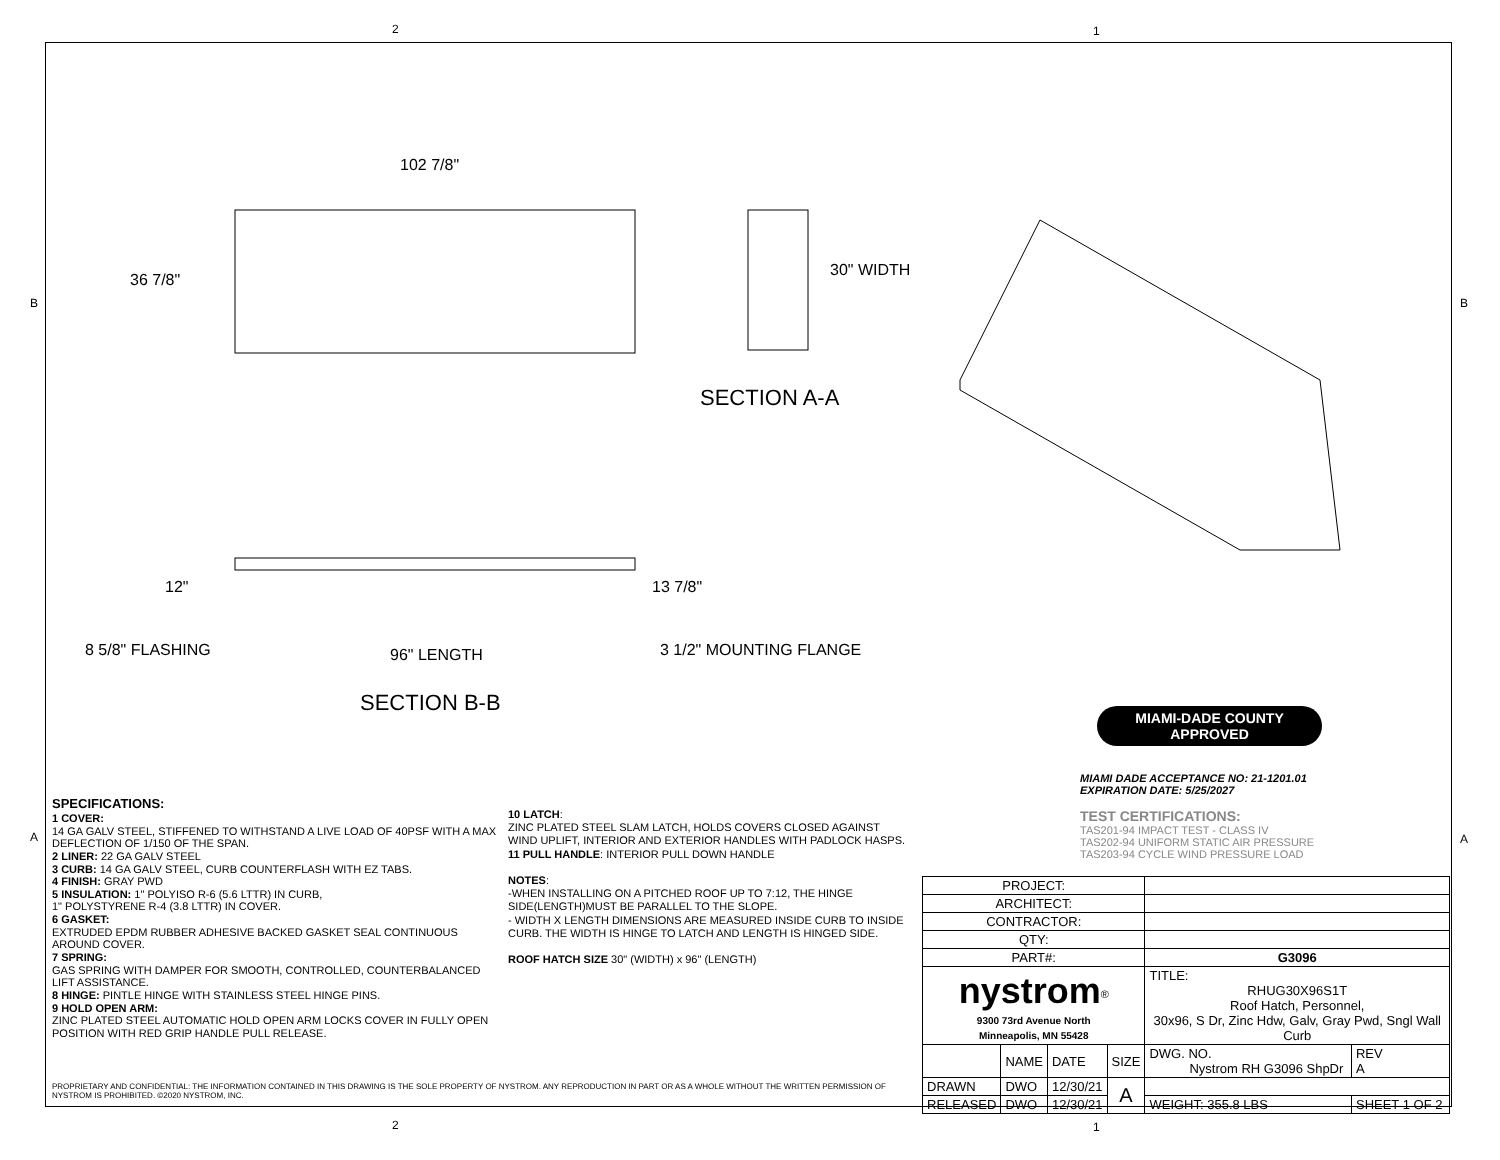2 1
B B
102 7/8"
36 7/8"
30" WIDTH
SECTION A-A
12"
13 7/8"
8 5/8" FLASHING
96" LENGTH
3 1/2" MOUNTING FLANGE
SECTION B-B
MIAMI-DADE COUNTY
APPROVED
MIAMI DADE ACCEPTANCE NO: 21-1201.01
EXPIRATION DATE: 5/25/2027
TEST CERTIFICATIONS:
TAS201-94 IMPACT TEST - CLASS IV
TAS202-94 UNIFORM STATIC AIR PRESSURE
TAS203-94 CYCLE WIND PRESSURE LOAD
SPECIFICATIONS:
1 COVER:
14 GA GALV STEEL, STIFFENED TO WITHSTAND A LIVE LOAD OF 40PSF WITH A MAX DEFLECTION OF 1/150 OF THE SPAN.
2 LINER: 22 GA GALV STEEL
3 CURB: 14 GA GALV STEEL, CURB COUNTERFLASH WITH EZ TABS.
4 FINISH: GRAY PWD
5 INSULATION: 1" POLYISO R-6 (5.6 LTTR) IN CURB,
1" POLYSTYRENE R-4 (3.8 LTTR) IN COVER.
6 GASKET:
EXTRUDED EPDM RUBBER ADHESIVE BACKED GASKET SEAL CONTINUOUS AROUND COVER.
7 SPRING:
GAS SPRING WITH DAMPER FOR SMOOTH, CONTROLLED, COUNTERBALANCED LIFT ASSISTANCE.
8 HINGE: PINTLE HINGE WITH STAINLESS STEEL HINGE PINS.
9 HOLD OPEN ARM:
ZINC PLATED STEEL AUTOMATIC HOLD OPEN ARM LOCKS COVER IN FULLY OPEN POSITION WITH RED GRIP HANDLE PULL RELEASE.
10 LATCH:
ZINC PLATED STEEL SLAM LATCH, HOLDS COVERS CLOSED AGAINST WIND UPLIFT, INTERIOR AND EXTERIOR HANDLES WITH PADLOCK HASPS.
11 PULL HANDLE: INTERIOR PULL DOWN HANDLE
NOTES:
-WHEN INSTALLING ON A PITCHED ROOF UP TO 7:12, THE HINGE SIDE(LENGTH)MUST BE PARALLEL TO THE SLOPE.
- WIDTH X LENGTH DIMENSIONS ARE MEASURED INSIDE CURB TO INSIDE CURB. THE WIDTH IS HINGE TO LATCH AND LENGTH IS HINGED SIDE.
ROOF HATCH SIZE 30" (WIDTH) x 96" (LENGTH)
| PROJECT: | | | | | | |
| ARCHITECT: | | | | | | |
| CONTRACTOR: | | | | | | |
| QTY: | | | | | | |
| PART#: | | | | G3096 | | |
| nystrom<sup>®</sup> 9300 73rd Avenue North Minneapolis, MN 55428 | | | | TITLE: RHUG30X96S1T Roof Hatch, Personnel, 30x96, S Dr, Zinc Hdw, Galv, Gray Pwd, Sngl Wall Curb | | |
| | NAME | DATE | SIZE | DWG. NO. Nystrom RH G3096 ShpDr | | REV A |
| DRAWN | DWO | 12/30/21 | A | | | |
| RELEASED | DWO | 12/30/21 | | WEIGHT: 355.8 LBS | SHEET 1 OF 2 | |
PROPRIETARY AND CONFIDENTIAL: THE INFORMATION CONTAINED IN THIS DRAWING IS THE SOLE PROPERTY OF NYSTROM. ANY REPRODUCTION IN PART OR AS A WHOLE WITHOUT THE WRITTEN PERMISSION OF NYSTROM IS PROHIBITED. ©2020 NYSTROM, INC.
A A
2 1